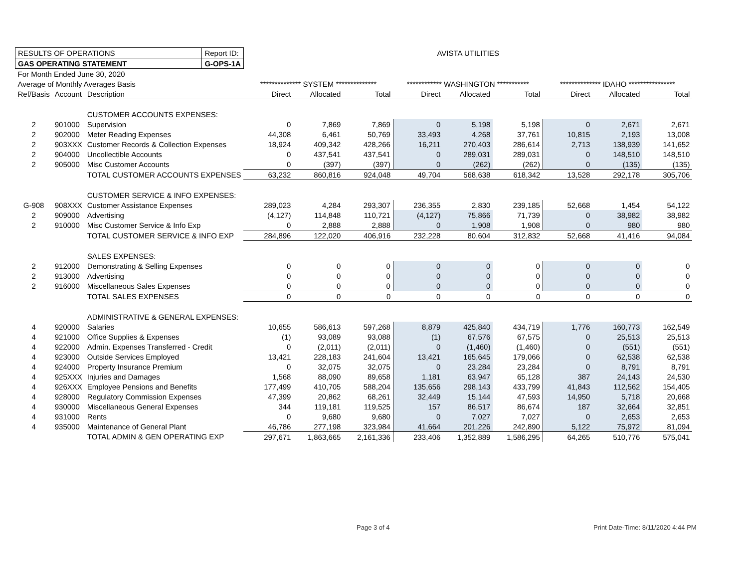| RESULTS OF OPERATIONS | | | Report ID: | AVISTA UTILITIES | | | | | | | | |
| GAS OPERATING STATEMENT | | | G-OPS-1A | | | | | | | | | |
| For Month Ended June 30, 2020 | | | | | | | | | | | | |
| Average of Monthly Averages Basis | | | | ************** SYSTEM ************** | | | ************ WASHINGTON *********** | | | ************** IDAHO **************** | | |
| Ref/Basis | Account | Description | | Direct | Allocated | Total | Direct | Allocated | Total | Direct | Allocated | Total |
| | | CUSTOMER ACCOUNTS EXPENSES: | | | | | | | | | | |
| 2 | 901000 | Supervision | | 0 | 7,869 | 7,869 | 0 | 5,198 | 5,198 | 0 | 2,671 | 2,671 |
| 2 | 902000 | Meter Reading Expenses | | 44,308 | 6,461 | 50,769 | 33,493 | 4,268 | 37,761 | 10,815 | 2,193 | 13,008 |
| 2 | 903XXX | Customer Records & Collection Expenses | | 18,924 | 409,342 | 428,266 | 16,211 | 270,403 | 286,614 | 2,713 | 138,939 | 141,652 |
| 2 | 904000 | Uncollectible Accounts | | 0 | 437,541 | 437,541 | 0 | 289,031 | 289,031 | 0 | 148,510 | 148,510 |
| 2 | 905000 | Misc Customer Accounts | | 0 | (397) | (397) | 0 | (262) | (262) | 0 | (135) | (135) |
| | | TOTAL CUSTOMER ACCOUNTS EXPENSES | | 63,232 | 860,816 | 924,048 | 49,704 | 568,638 | 618,342 | 13,528 | 292,178 | 305,706 |
| | | CUSTOMER SERVICE & INFO EXPENSES: | | | | | | | | | | |
| G-908 | 908XXX | Customer Assistance Expenses | | 289,023 | 4,284 | 293,307 | 236,355 | 2,830 | 239,185 | 52,668 | 1,454 | 54,122 |
| 2 | 909000 | Advertising | | (4,127) | 114,848 | 110,721 | (4,127) | 75,866 | 71,739 | 0 | 38,982 | 38,982 |
| 2 | 910000 | Misc Customer Service & Info Exp | | 0 | 2,888 | 2,888 | 0 | 1,908 | 1,908 | 0 | 980 | 980 |
| | | TOTAL CUSTOMER SERVICE & INFO EXP | | 284,896 | 122,020 | 406,916 | 232,228 | 80,604 | 312,832 | 52,668 | 41,416 | 94,084 |
| | | SALES EXPENSES: | | | | | | | | | | |
| 2 | 912000 | Demonstrating & Selling Expenses | | 0 | 0 | 0 | 0 | 0 | 0 | 0 | 0 | 0 |
| 2 | 913000 | Advertising | | 0 | 0 | 0 | 0 | 0 | 0 | 0 | 0 | 0 |
| 2 | 916000 | Miscellaneous Sales Expenses | | 0 | 0 | 0 | 0 | 0 | 0 | 0 | 0 | 0 |
| | | TOTAL SALES EXPENSES | | 0 | 0 | 0 | 0 | 0 | 0 | 0 | 0 | 0 |
| | | ADMINISTRATIVE & GENERAL EXPENSES: | | | | | | | | | | |
| 4 | 920000 | Salaries | | 10,655 | 586,613 | 597,268 | 8,879 | 425,840 | 434,719 | 1,776 | 160,773 | 162,549 |
| 4 | 921000 | Office Supplies & Expenses | | (1) | 93,089 | 93,088 | (1) | 67,576 | 67,575 | 0 | 25,513 | 25,513 |
| 4 | 922000 | Admin. Expenses Transferred - Credit | | 0 | (2,011) | (2,011) | 0 | (1,460) | (1,460) | 0 | (551) | (551) |
| 4 | 923000 | Outside Services Employed | | 13,421 | 228,183 | 241,604 | 13,421 | 165,645 | 179,066 | 0 | 62,538 | 62,538 |
| 4 | 924000 | Property Insurance Premium | | 0 | 32,075 | 32,075 | 0 | 23,284 | 23,284 | 0 | 8,791 | 8,791 |
| 4 | 925XXX | Injuries and Damages | | 1,568 | 88,090 | 89,658 | 1,181 | 63,947 | 65,128 | 387 | 24,143 | 24,530 |
| 4 | 926XXX | Employee Pensions and Benefits | | 177,499 | 410,705 | 588,204 | 135,656 | 298,143 | 433,799 | 41,843 | 112,562 | 154,405 |
| 4 | 928000 | Regulatory Commission Expenses | | 47,399 | 20,862 | 68,261 | 32,449 | 15,144 | 47,593 | 14,950 | 5,718 | 20,668 |
| 4 | 930000 | Miscellaneous General Expenses | | 344 | 119,181 | 119,525 | 157 | 86,517 | 86,674 | 187 | 32,664 | 32,851 |
| 4 | 931000 | Rents | | 0 | 9,680 | 9,680 | 0 | 7,027 | 7,027 | 0 | 2,653 | 2,653 |
| 4 | 935000 | Maintenance of General Plant | | 46,786 | 277,198 | 323,984 | 41,664 | 201,226 | 242,890 | 5,122 | 75,972 | 81,094 |
| | | TOTAL ADMIN & GEN OPERATING EXP | | 297,671 | 1,863,665 | 2,161,336 | 233,406 | 1,352,889 | 1,586,295 | 64,265 | 510,776 | 575,041 |
Page 3 of 4
Print Date-Time: 8/11/2020 4:44 PM